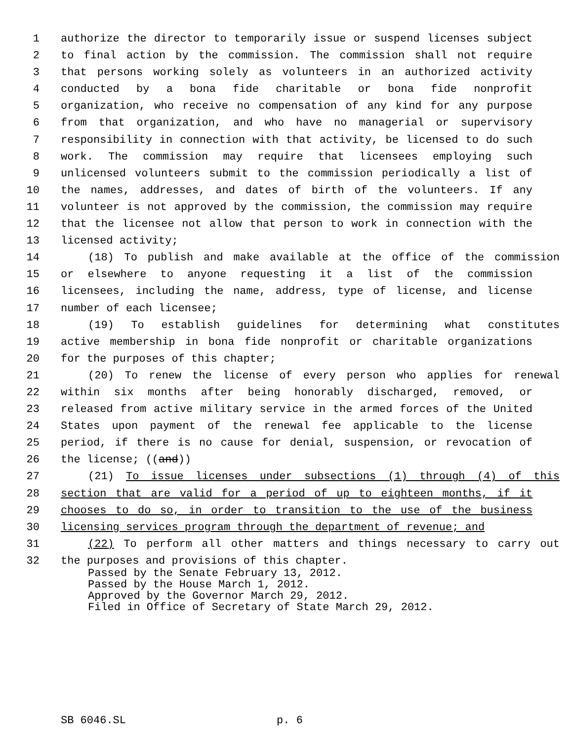1 authorize the director to temporarily issue or suspend licenses subject
2 to final action by the commission. The commission shall not require
3 that persons working solely as volunteers in an authorized activity
4 conducted by a bona fide charitable or bona fide nonprofit
5 organization, who receive no compensation of any kind for any purpose
6 from that organization, and who have no managerial or supervisory
7 responsibility in connection with that activity, be licensed to do such
8 work. The commission may require that licensees employing such
9 unlicensed volunteers submit to the commission periodically a list of
10 the names, addresses, and dates of birth of the volunteers. If any
11 volunteer is not approved by the commission, the commission may require
12 that the licensee not allow that person to work in connection with the
13 licensed activity;
14 (18) To publish and make available at the office of the commission
15 or elsewhere to anyone requesting it a list of the commission
16 licensees, including the name, address, type of license, and license
17 number of each licensee;
18 (19) To establish guidelines for determining what constitutes
19 active membership in bona fide nonprofit or charitable organizations
20 for the purposes of this chapter;
21 (20) To renew the license of every person who applies for renewal
22 within six months after being honorably discharged, removed, or
23 released from active military service in the armed forces of the United
24 States upon payment of the renewal fee applicable to the license
25 period, if there is no cause for denial, suspension, or revocation of
26 the license; ((and))
27 (21) To issue licenses under subsections (1) through (4) of this
28 section that are valid for a period of up to eighteen months, if it
29 chooses to do so, in order to transition to the use of the business
30 licensing services program through the department of revenue; and
31 (22) To perform all other matters and things necessary to carry out
32 the purposes and provisions of this chapter.
Passed by the Senate February 13, 2012.
Passed by the House March 1, 2012.
Approved by the Governor March 29, 2012.
Filed in Office of Secretary of State March 29, 2012.
SB 6046.SL p. 6